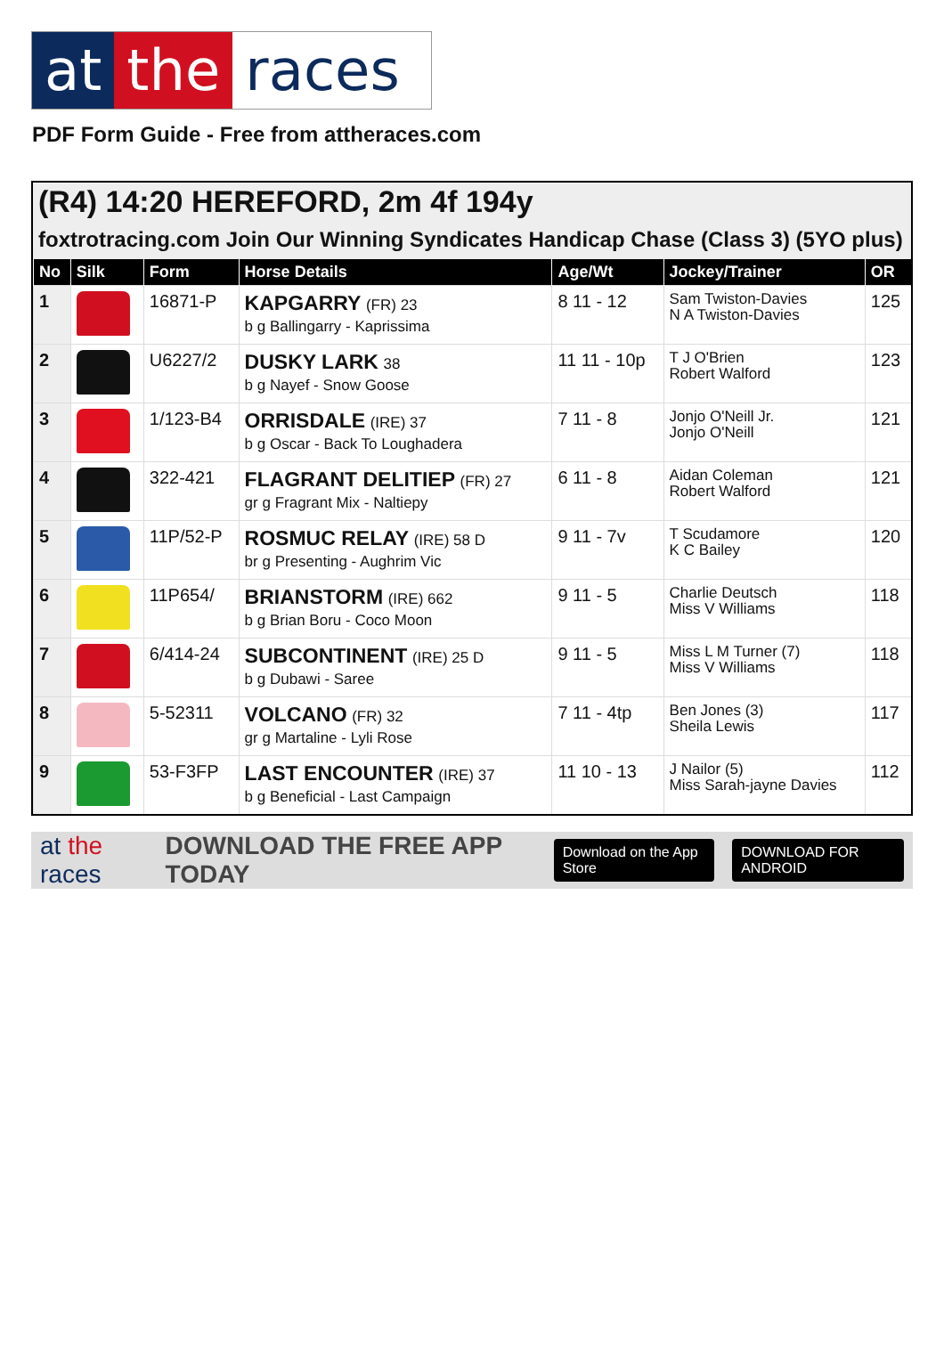at the races
PDF Form Guide - Free from attheraces.com
(R4) 14:20 HEREFORD, 2m 4f 194y
foxtrotracing.com Join Our Winning Syndicates Handicap Chase (Class 3) (5YO plus)
| No | Silk | Form | Horse Details | Age/Wt | Jockey/Trainer | OR |
| --- | --- | --- | --- | --- | --- | --- |
| 1 | | 16871-P | KAPGARRY (FR) 23 b g Ballingarry - Kaprissima | 8 11 - 12 | Sam Twiston-Davies N A Twiston-Davies | 125 |
| 2 | | U6227/2 | DUSKY LARK 38 b g Nayef - Snow Goose | 11 11 - 10p | T J O'Brien Robert Walford | 123 |
| 3 | | 1/123-B4 | ORRISDALE (IRE) 37 b g Oscar - Back To Loughadera | 7 11 - 8 | Jonjo O'Neill Jr. Jonjo O'Neill | 121 |
| 4 | | 322-421 | FLAGRANT DELITIEP (FR) 27 gr g Fragrant Mix - Naltiepy | 6 11 - 8 | Aidan Coleman Robert Walford | 121 |
| 5 | | 11P/52-P | ROSMUC RELAY (IRE) 58 D br g Presenting - Aughrim Vic | 9 11 - 7v | T Scudamore K C Bailey | 120 |
| 6 | | 11P654/ | BRIANSTORM (IRE) 662 b g Brian Boru - Coco Moon | 9 11 - 5 | Charlie Deutsch Miss V Williams | 118 |
| 7 | | 6/414-24 | SUBCONTINENT (IRE) 25 D b g Dubawi - Saree | 9 11 - 5 | Miss L M Turner (7) Miss V Williams | 118 |
| 8 | | 5-52311 | VOLCANO (FR) 32 gr g Martaline - Lyli Rose | 7 11 - 4tp | Ben Jones (3) Sheila Lewis | 117 |
| 9 | | 53-F3FP | LAST ENCOUNTER (IRE) 37 b g Beneficial - Last Campaign | 11 10 - 13 | J Nailor (5) Miss Sarah-jayne Davies | 112 |
at the races DOWNLOAD THE FREE APP TODAY Download on the App Store DOWNLOAD FOR ANDROID